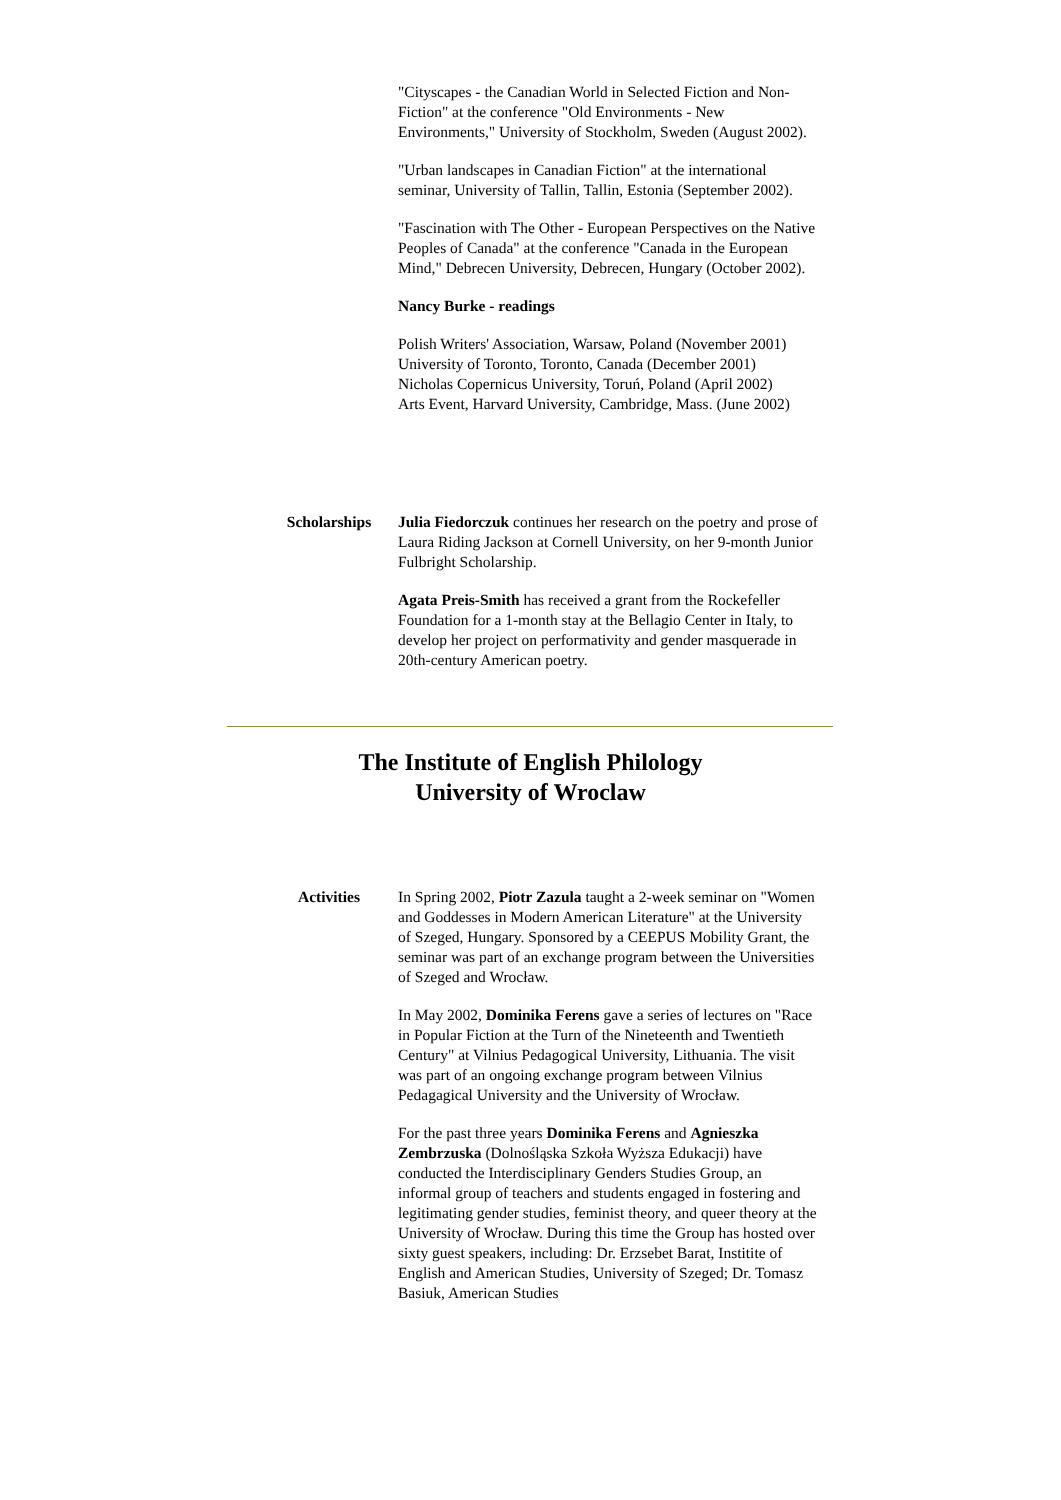"Cityscapes - the Canadian World in Selected Fiction and Non-Fiction" at the conference "Old Environments - New Environments," University of Stockholm, Sweden (August 2002).
"Urban landscapes in Canadian Fiction" at the international seminar, University of Tallin, Tallin, Estonia (September 2002).
"Fascination with The Other - European Perspectives on the Native Peoples of Canada" at the conference "Canada in the European Mind," Debrecen University, Debrecen, Hungary (October 2002).
Nancy Burke - readings
Polish Writers' Association, Warsaw, Poland (November 2001)
University of Toronto, Toronto, Canada (December 2001)
Nicholas Copernicus University, Toruń, Poland (April 2002)
Arts Event, Harvard University, Cambridge, Mass. (June 2002)
Scholarships Julia Fiedorczuk continues her research on the poetry and prose of Laura Riding Jackson at Cornell University, on her 9-month Junior Fulbright Scholarship.
Agata Preis-Smith has received a grant from the Rockefeller Foundation for a 1-month stay at the Bellagio Center in Italy, to develop her project on performativity and gender masquerade in 20th-century American poetry.
The Institute of English Philology
University of Wroclaw
Activities In Spring 2002, Piotr Zazula taught a 2-week seminar on "Women and Goddesses in Modern American Literature" at the University of Szeged, Hungary. Sponsored by a CEEPUS Mobility Grant, the seminar was part of an exchange program between the Universities of Szeged and Wrocław.
In May 2002, Dominika Ferens gave a series of lectures on "Race in Popular Fiction at the Turn of the Nineteenth and Twentieth Century" at Vilnius Pedagogical University, Lithuania. The visit was part of an ongoing exchange program between Vilnius Pedagagical University and the University of Wrocław.
For the past three years Dominika Ferens and Agnieszka Zembrzuska (Dolnośląska Szkoła Wyższa Edukacji) have conducted the Interdisciplinary Genders Studies Group, an informal group of teachers and students engaged in fostering and legitimating gender studies, feminist theory, and queer theory at the University of Wrocław. During this time the Group has hosted over sixty guest speakers, including: Dr. Erzsebet Barat, Institite of English and American Studies, University of Szeged; Dr. Tomasz Basiuk, American Studies